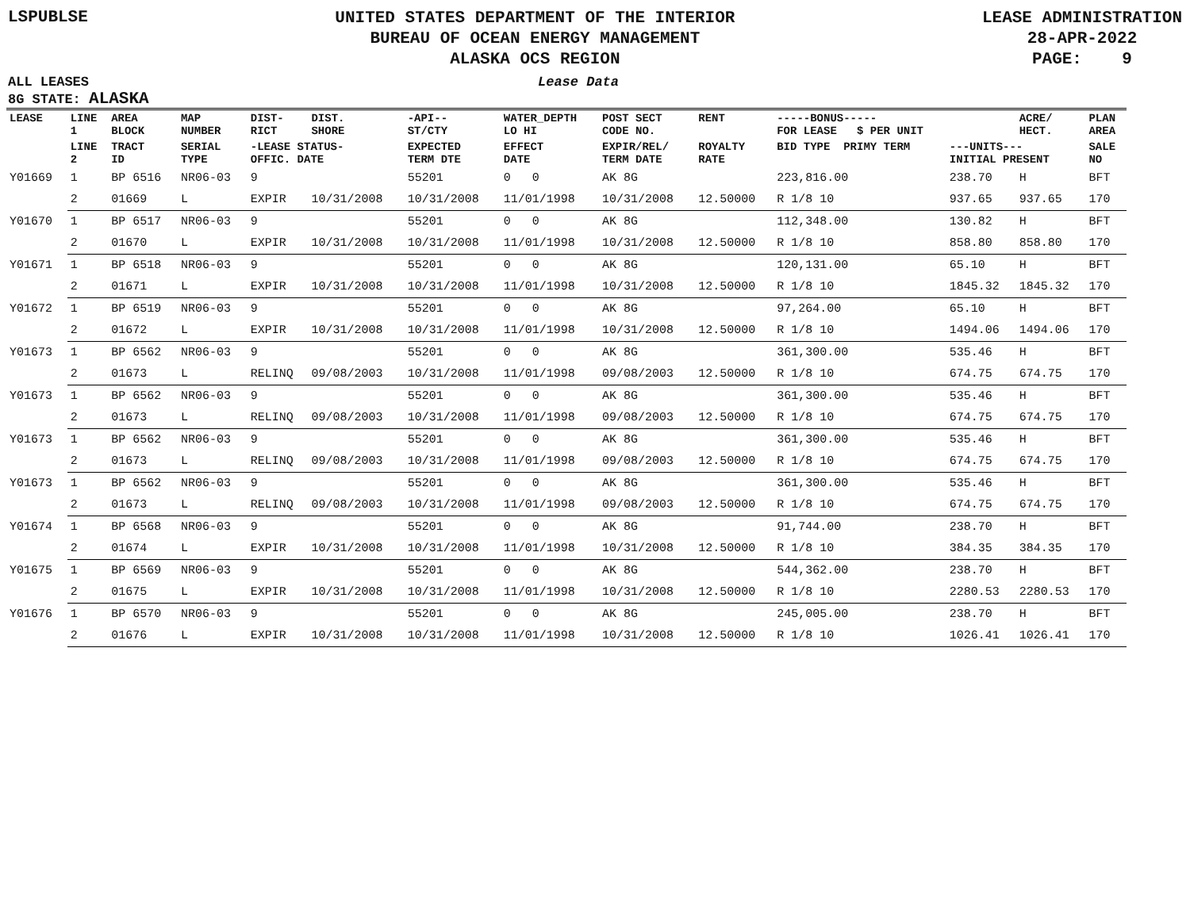LSPUBLSE
UNITED STATES DEPARTMENT OF THE INTERIOR
BUREAU OF OCEAN ENERGY MANAGEMENT
ALASKA OCS REGION
LEASE ADMINISTRATION
28-APR-2022
PAGE: 9
ALL LEASES
8G STATE: ALASKA
Lease Data
| LEASE | LINE 1 | AREA BLOCK | MAP NUMBER | DIST- RICT | DIST. SHORE | -API-- ST/CTY | WATER_DEPTH LO HI | POST SECT CODE NO. | RENT | -----BONUS----- FOR LEASE $ PER UNIT | | ACRE/ HECT. | PLAN AREA |
| --- | --- | --- | --- | --- | --- | --- | --- | --- | --- | --- | --- | --- | --- |
| | LINE 2 | TRACT ID | SERIAL TYPE | -LEASE STATUS- OFFIC. DATE | | EXPECTED TERM DTE | EFFECT DATE | EXPIR/REL/ TERM DATE | ROYALTY RATE | BID TYPE PRIMY TERM | ---UNITS--- INITIAL PRESENT | | SALE NO |
| Y01669 | 1 | BP 6516 | NR06-03 | 9 | | 55201 | 0 0 | AK 8G | | 223,816.00 | 238.70 | H | BFT |
| | 2 | 01669 | L | EXPIR | 10/31/2008 | 10/31/2008 | 11/01/1998 | 10/31/2008 | 12.50000 | R 1/8 10 | 937.65 | 937.65 | 170 |
| Y01670 | 1 | BP 6517 | NR06-03 | 9 | | 55201 | 0 0 | AK 8G | | 112,348.00 | 130.82 | H | BFT |
| | 2 | 01670 | L | EXPIR | 10/31/2008 | 10/31/2008 | 11/01/1998 | 10/31/2008 | 12.50000 | R 1/8 10 | 858.80 | 858.80 | 170 |
| Y01671 | 1 | BP 6518 | NR06-03 | 9 | | 55201 | 0 0 | AK 8G | | 120,131.00 | 65.10 | H | BFT |
| | 2 | 01671 | L | EXPIR | 10/31/2008 | 10/31/2008 | 11/01/1998 | 10/31/2008 | 12.50000 | R 1/8 10 | 1845.32 | 1845.32 | 170 |
| Y01672 | 1 | BP 6519 | NR06-03 | 9 | | 55201 | 0 0 | AK 8G | | 97,264.00 | 65.10 | H | BFT |
| | 2 | 01672 | L | EXPIR | 10/31/2008 | 10/31/2008 | 11/01/1998 | 10/31/2008 | 12.50000 | R 1/8 10 | 1494.06 | 1494.06 | 170 |
| Y01673 | 1 | BP 6562 | NR06-03 | 9 | | 55201 | 0 0 | AK 8G | | 361,300.00 | 535.46 | H | BFT |
| | 2 | 01673 | L | RELINQ | 09/08/2003 | 10/31/2008 | 11/01/1998 | 09/08/2003 | 12.50000 | R 1/8 10 | 674.75 | 674.75 | 170 |
| Y01673 | 1 | BP 6562 | NR06-03 | 9 | | 55201 | 0 0 | AK 8G | | 361,300.00 | 535.46 | H | BFT |
| | 2 | 01673 | L | RELINQ | 09/08/2003 | 10/31/2008 | 11/01/1998 | 09/08/2003 | 12.50000 | R 1/8 10 | 674.75 | 674.75 | 170 |
| Y01673 | 1 | BP 6562 | NR06-03 | 9 | | 55201 | 0 0 | AK 8G | | 361,300.00 | 535.46 | H | BFT |
| | 2 | 01673 | L | RELINQ | 09/08/2003 | 10/31/2008 | 11/01/1998 | 09/08/2003 | 12.50000 | R 1/8 10 | 674.75 | 674.75 | 170 |
| Y01673 | 1 | BP 6562 | NR06-03 | 9 | | 55201 | 0 0 | AK 8G | | 361,300.00 | 535.46 | H | BFT |
| | 2 | 01673 | L | RELINQ | 09/08/2003 | 10/31/2008 | 11/01/1998 | 09/08/2003 | 12.50000 | R 1/8 10 | 674.75 | 674.75 | 170 |
| Y01674 | 1 | BP 6568 | NR06-03 | 9 | | 55201 | 0 0 | AK 8G | | 91,744.00 | 238.70 | H | BFT |
| | 2 | 01674 | L | EXPIR | 10/31/2008 | 10/31/2008 | 11/01/1998 | 10/31/2008 | 12.50000 | R 1/8 10 | 384.35 | 384.35 | 170 |
| Y01675 | 1 | BP 6569 | NR06-03 | 9 | | 55201 | 0 0 | AK 8G | | 544,362.00 | 238.70 | H | BFT |
| | 2 | 01675 | L | EXPIR | 10/31/2008 | 10/31/2008 | 11/01/1998 | 10/31/2008 | 12.50000 | R 1/8 10 | 2280.53 | 2280.53 | 170 |
| Y01676 | 1 | BP 6570 | NR06-03 | 9 | | 55201 | 0 0 | AK 8G | | 245,005.00 | 238.70 | H | BFT |
| | 2 | 01676 | L | EXPIR | 10/31/2008 | 10/31/2008 | 11/01/1998 | 10/31/2008 | 12.50000 | R 1/8 10 | 1026.41 | 1026.41 | 170 |